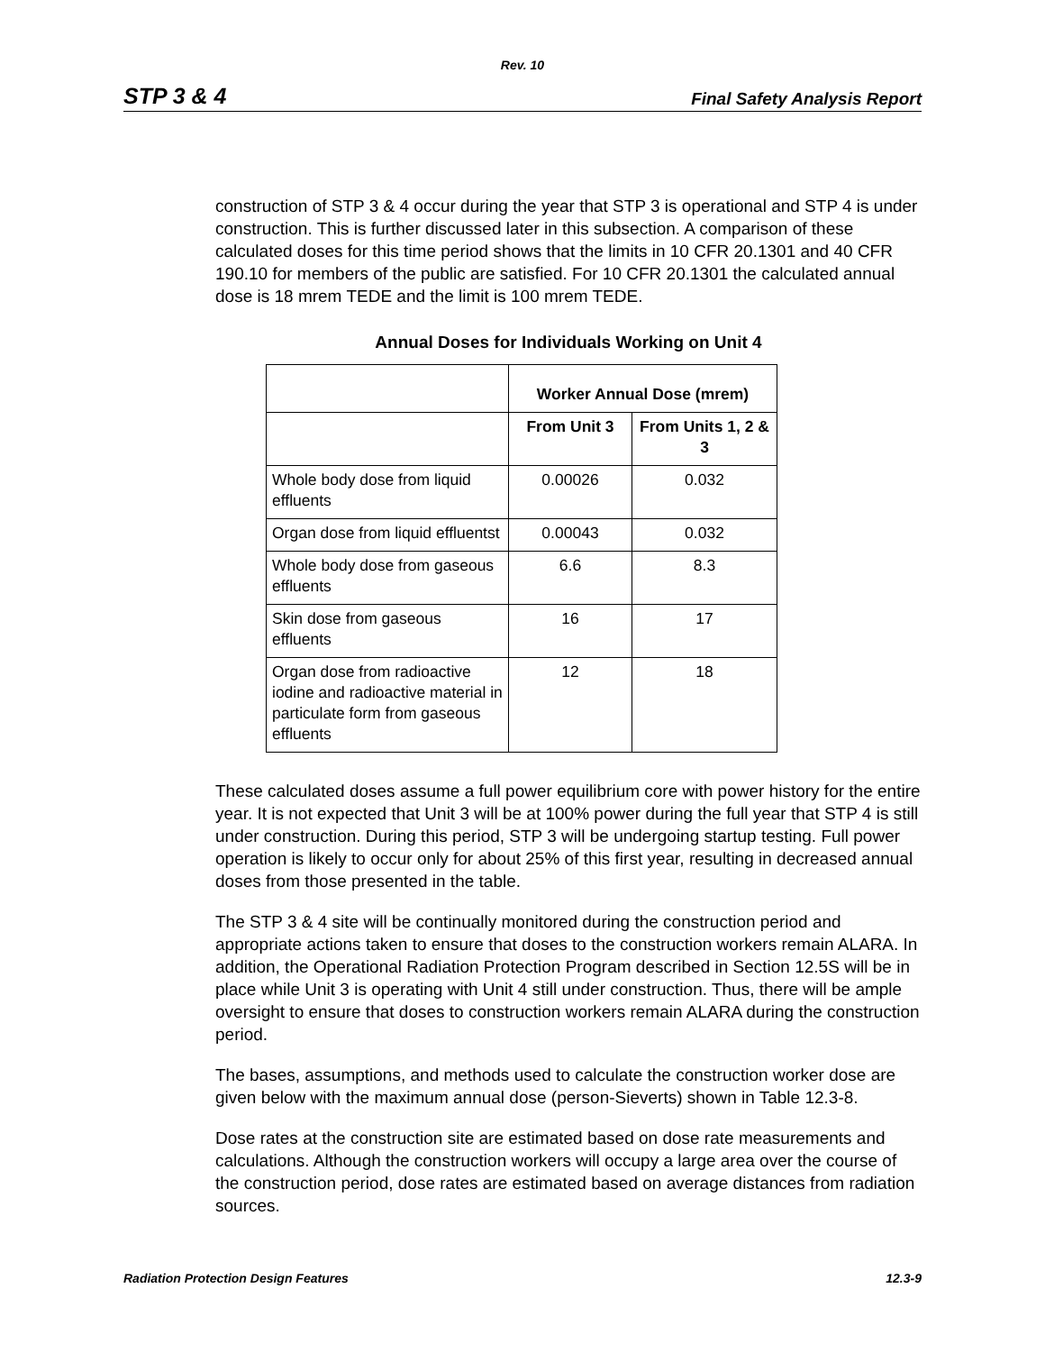Rev. 10
STP 3 & 4 Final Safety Analysis Report
construction of STP 3 & 4 occur during the year that STP 3 is operational and STP 4 is under construction. This is further discussed later in this subsection. A comparison of these calculated doses for this time period shows that the limits in 10 CFR 20.1301 and 40 CFR 190.10 for members of the public are satisfied. For 10 CFR 20.1301 the calculated annual dose is 18 mrem TEDE and the limit is 100 mrem TEDE.
Annual Doses for Individuals Working on Unit 4
| | Worker Annual Dose (mrem) | |
| --- | --- | --- |
| | From Unit 3 | From Units 1, 2 & 3 |
| Whole body dose from liquid effluents | 0.00026 | 0.032 |
| Organ dose from liquid effluentst | 0.00043 | 0.032 |
| Whole body dose from gaseous effluents | 6.6 | 8.3 |
| Skin dose from gaseous effluents | 16 | 17 |
| Organ dose from radioactive iodine and radioactive material in particulate form from gaseous effluents | 12 | 18 |
These calculated doses assume a full power equilibrium core with power history for the entire year. It is not expected that Unit 3 will be at 100% power during the full year that STP 4 is still under construction. During this period, STP 3 will be undergoing startup testing. Full power operation is likely to occur only for about 25% of this first year, resulting in decreased annual doses from those presented in the table.
The STP 3 & 4 site will be continually monitored during the construction period and appropriate actions taken to ensure that doses to the construction workers remain ALARA. In addition, the Operational Radiation Protection Program described in Section 12.5S will be in place while Unit 3 is operating with Unit 4 still under construction. Thus, there will be ample oversight to ensure that doses to construction workers remain ALARA during the construction period.
The bases, assumptions, and methods used to calculate the construction worker dose are given below with the maximum annual dose (person-Sieverts) shown in Table 12.3-8.
Dose rates at the construction site are estimated based on dose rate measurements and calculations. Although the construction workers will occupy a large area over the course of the construction period, dose rates are estimated based on average distances from radiation sources.
Radiation Protection Design Features 12.3-9